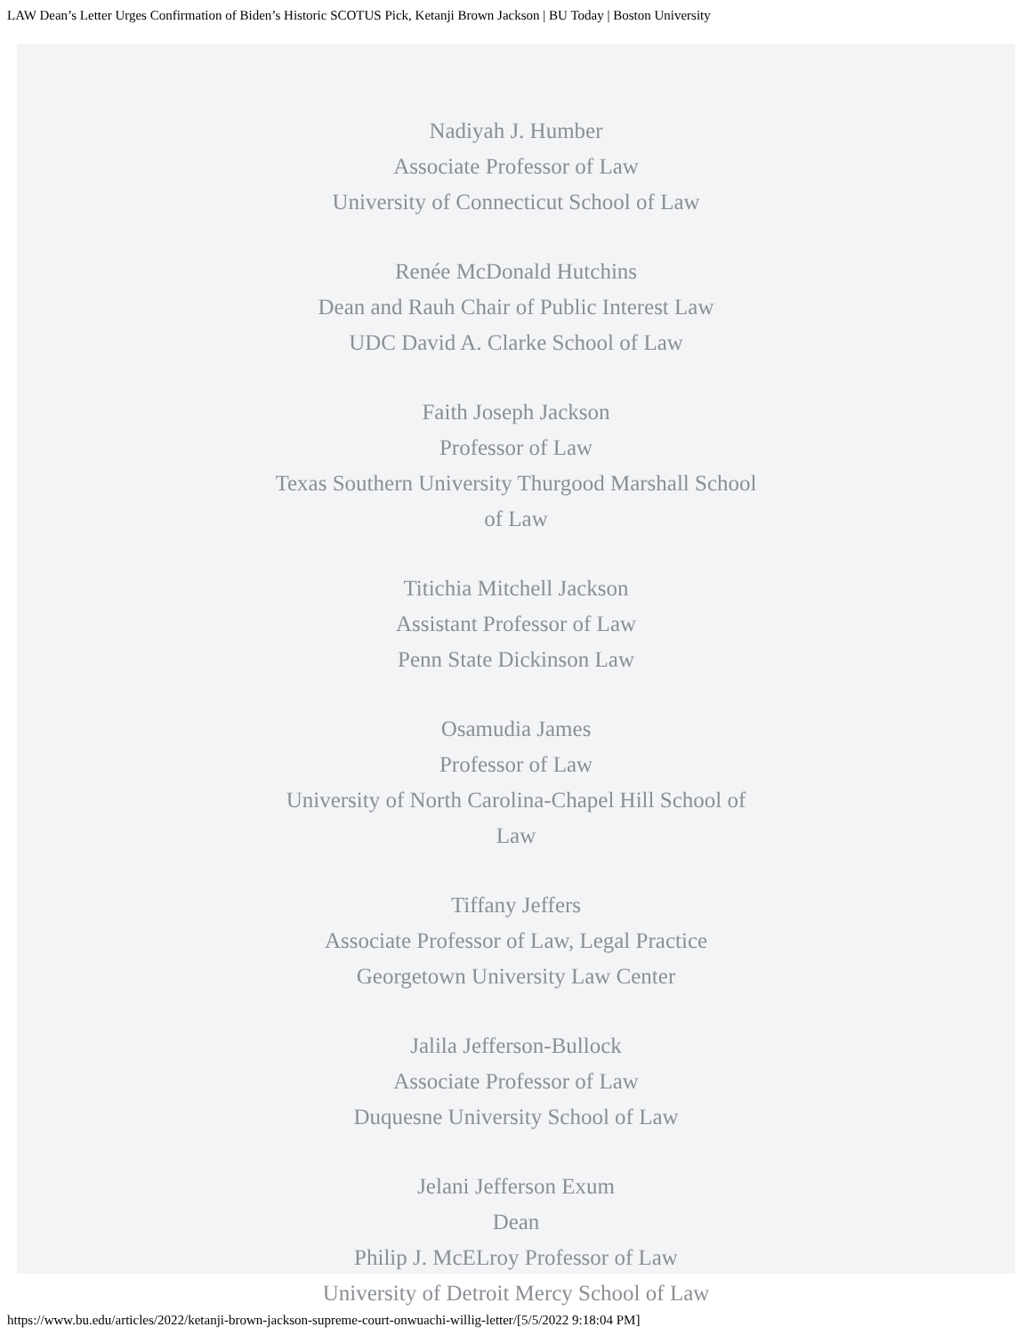LAW Dean’s Letter Urges Confirmation of Biden’s Historic SCOTUS Pick, Ketanji Brown Jackson | BU Today | Boston University
Nadiyah J. Humber
Associate Professor of Law
University of Connecticut School of Law
Renée McDonald Hutchins
Dean and Rauh Chair of Public Interest Law
UDC David A. Clarke School of Law
Faith Joseph Jackson
Professor of Law
Texas Southern University Thurgood Marshall School of Law
Titichia Mitchell Jackson
Assistant Professor of Law
Penn State Dickinson Law
Osamudia James
Professor of Law
University of North Carolina-Chapel Hill School of Law
Tiffany Jeffers
Associate Professor of Law, Legal Practice
Georgetown University Law Center
Jalila Jefferson-Bullock
Associate Professor of Law
Duquesne University School of Law
Jelani Jefferson Exum
Dean
Philip J. McELroy Professor of Law
University of Detroit Mercy School of Law
https://www.bu.edu/articles/2022/ketanji-brown-jackson-supreme-court-onwuachi-willig-letter/[5/5/2022 9:18:04 PM]